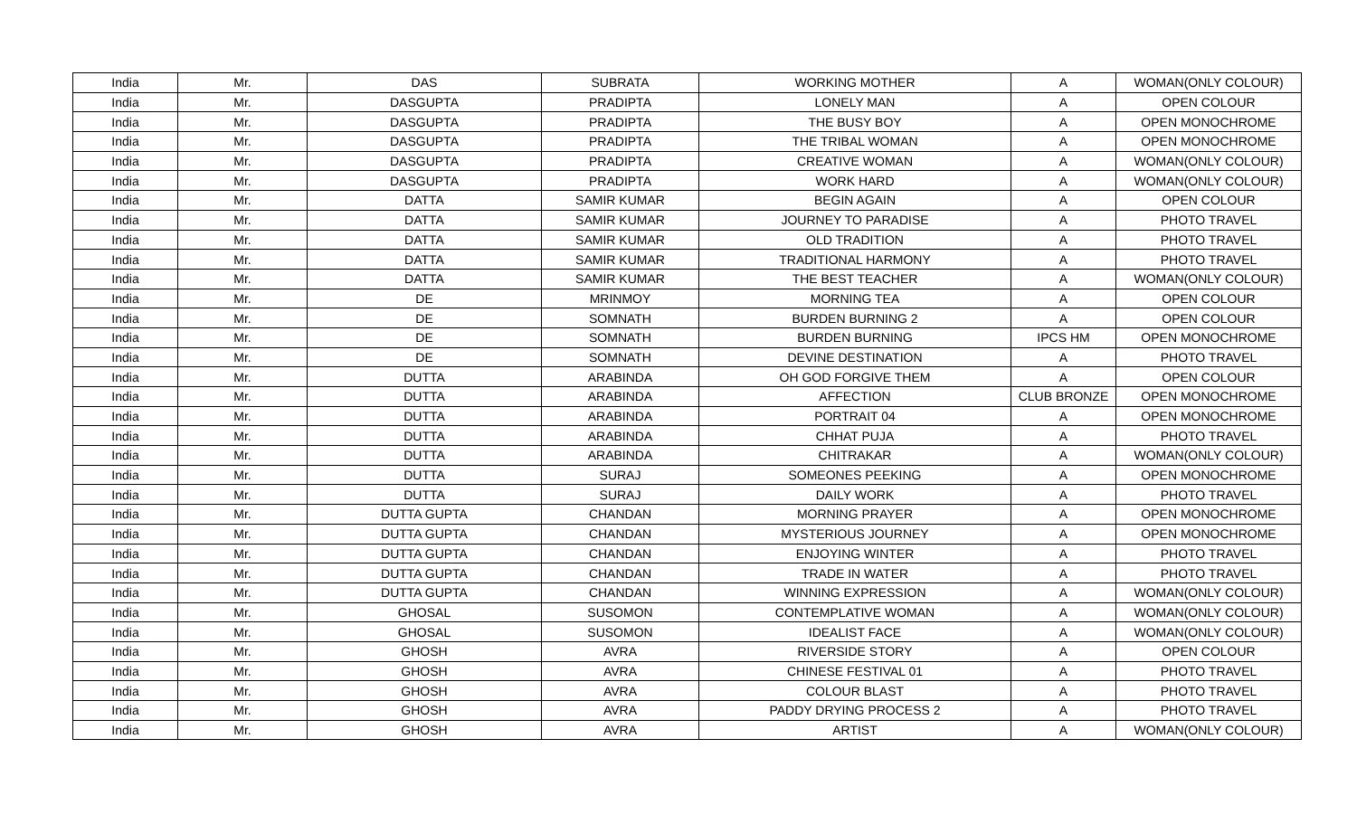| India | Mr. | DAS | SUBRATA | WORKING MOTHER | A | WOMAN(ONLY COLOUR) |
| India | Mr. | DASGUPTA | PRADIPTA | LONELY MAN | A | OPEN COLOUR |
| India | Mr. | DASGUPTA | PRADIPTA | THE BUSY BOY | A | OPEN MONOCHROME |
| India | Mr. | DASGUPTA | PRADIPTA | THE TRIBAL WOMAN | A | OPEN MONOCHROME |
| India | Mr. | DASGUPTA | PRADIPTA | CREATIVE WOMAN | A | WOMAN(ONLY COLOUR) |
| India | Mr. | DASGUPTA | PRADIPTA | WORK HARD | A | WOMAN(ONLY COLOUR) |
| India | Mr. | DATTA | SAMIR KUMAR | BEGIN AGAIN | A | OPEN COLOUR |
| India | Mr. | DATTA | SAMIR KUMAR | JOURNEY TO PARADISE | A | PHOTO TRAVEL |
| India | Mr. | DATTA | SAMIR KUMAR | OLD TRADITION | A | PHOTO TRAVEL |
| India | Mr. | DATTA | SAMIR KUMAR | TRADITIONAL HARMONY | A | PHOTO TRAVEL |
| India | Mr. | DATTA | SAMIR KUMAR | THE BEST TEACHER | A | WOMAN(ONLY COLOUR) |
| India | Mr. | DE | MRINMOY | MORNING TEA | A | OPEN COLOUR |
| India | Mr. | DE | SOMNATH | BURDEN BURNING 2 | A | OPEN COLOUR |
| India | Mr. | DE | SOMNATH | BURDEN BURNING | IPCS HM | OPEN MONOCHROME |
| India | Mr. | DE | SOMNATH | DEVINE DESTINATION | A | PHOTO TRAVEL |
| India | Mr. | DUTTA | ARABINDA | OH GOD FORGIVE THEM | A | OPEN COLOUR |
| India | Mr. | DUTTA | ARABINDA | AFFECTION | CLUB BRONZE | OPEN MONOCHROME |
| India | Mr. | DUTTA | ARABINDA | PORTRAIT 04 | A | OPEN MONOCHROME |
| India | Mr. | DUTTA | ARABINDA | CHHAT PUJA | A | PHOTO TRAVEL |
| India | Mr. | DUTTA | ARABINDA | CHITRAKAR | A | WOMAN(ONLY COLOUR) |
| India | Mr. | DUTTA | SURAJ | SOMEONES PEEKING | A | OPEN MONOCHROME |
| India | Mr. | DUTTA | SURAJ | DAILY WORK | A | PHOTO TRAVEL |
| India | Mr. | DUTTA GUPTA | CHANDAN | MORNING PRAYER | A | OPEN MONOCHROME |
| India | Mr. | DUTTA GUPTA | CHANDAN | MYSTERIOUS JOURNEY | A | OPEN MONOCHROME |
| India | Mr. | DUTTA GUPTA | CHANDAN | ENJOYING WINTER | A | PHOTO TRAVEL |
| India | Mr. | DUTTA GUPTA | CHANDAN | TRADE IN WATER | A | PHOTO TRAVEL |
| India | Mr. | DUTTA GUPTA | CHANDAN | WINNING EXPRESSION | A | WOMAN(ONLY COLOUR) |
| India | Mr. | GHOSAL | SUSOMON | CONTEMPLATIVE WOMAN | A | WOMAN(ONLY COLOUR) |
| India | Mr. | GHOSAL | SUSOMON | IDEALIST FACE | A | WOMAN(ONLY COLOUR) |
| India | Mr. | GHOSH | AVRA | RIVERSIDE STORY | A | OPEN COLOUR |
| India | Mr. | GHOSH | AVRA | CHINESE FESTIVAL 01 | A | PHOTO TRAVEL |
| India | Mr. | GHOSH | AVRA | COLOUR BLAST | A | PHOTO TRAVEL |
| India | Mr. | GHOSH | AVRA | PADDY DRYING PROCESS 2 | A | PHOTO TRAVEL |
| India | Mr. | GHOSH | AVRA | ARTIST | A | WOMAN(ONLY COLOUR) |